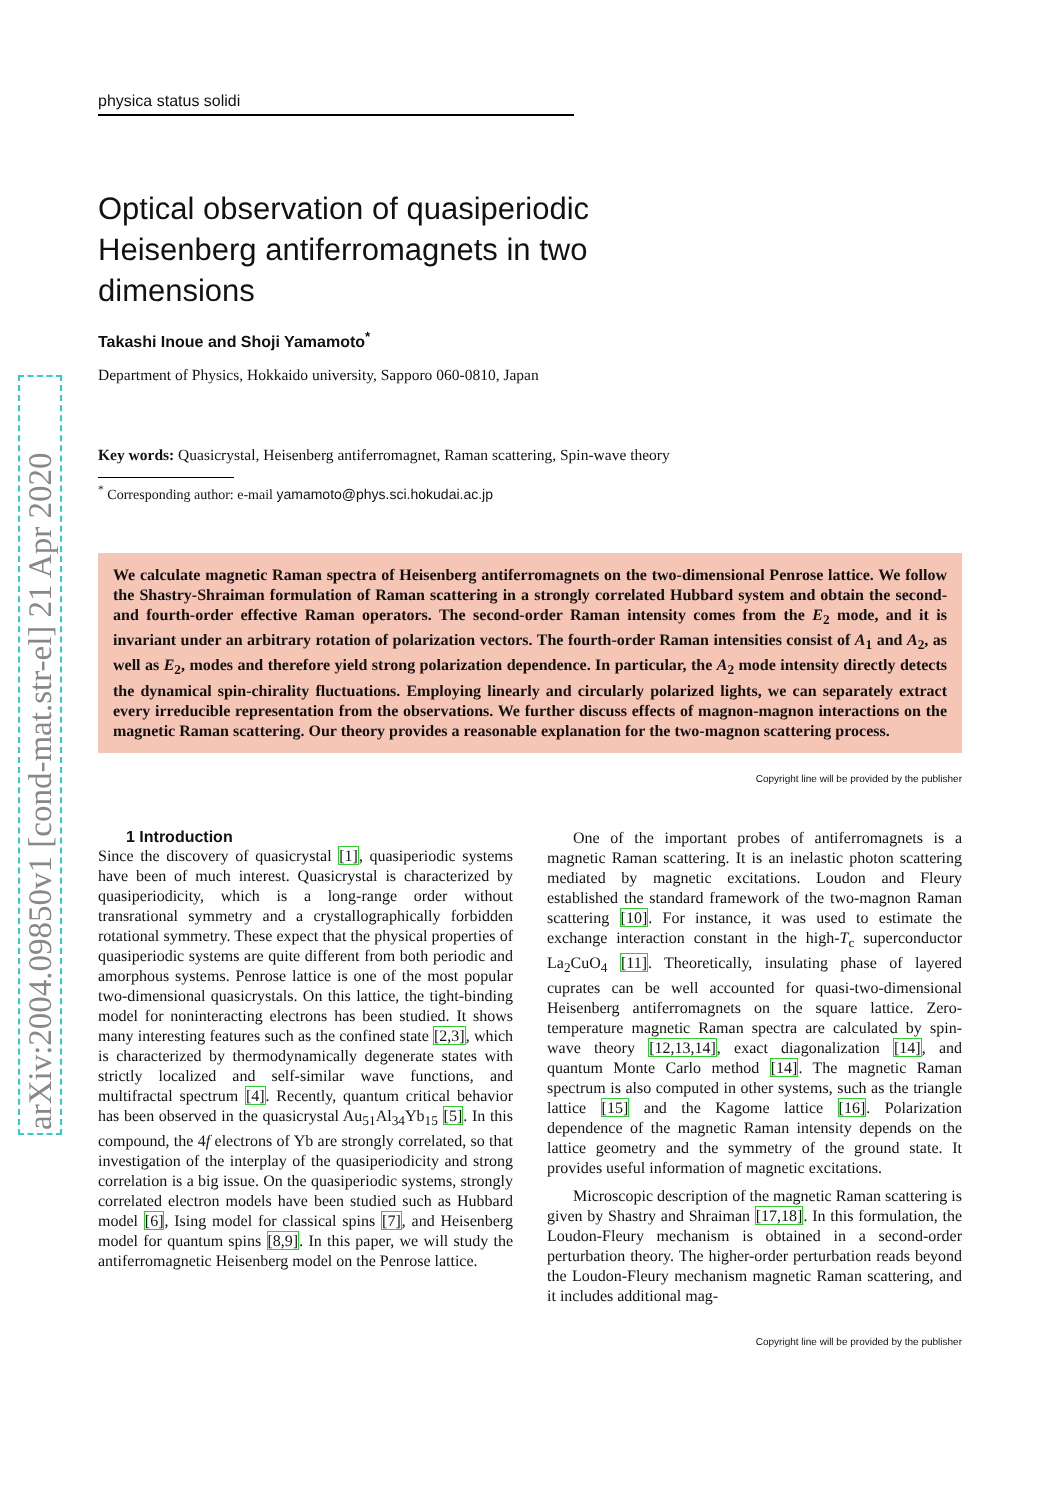arXiv:2004.09850v1 [cond-mat.str-el] 21 Apr 2020
physica status solidi
Optical observation of quasiperiodic Heisenberg antiferromagnets in two dimensions
Takashi Inoue and Shoji Yamamoto<sup>*</sup>
Department of Physics, Hokkaido university, Sapporo 060-0810, Japan
Key words: Quasicrystal, Heisenberg antiferromagnet, Raman scattering, Spin-wave theory
<sup>*</sup> Corresponding author: e-mail yamamoto@phys.sci.hokudai.ac.jp
We calculate magnetic Raman spectra of Heisenberg antiferromagnets on the two-dimensional Penrose lattice. We follow the Shastry-Shraiman formulation of Raman scattering in a strongly correlated Hubbard system and obtain the second- and fourth-order effective Raman operators. The second-order Raman intensity comes from the E<sub>2</sub> mode, and it is invariant under an arbitrary rotation of polarization vectors. The fourth-order Raman intensities consist of A<sub>1</sub> and A<sub>2</sub>, as well as E<sub>2</sub>, modes and therefore yield strong polarization dependence. In particular, the A<sub>2</sub> mode intensity directly detects the dynamical spin-chirality fluctuations. Employing linearly and circularly polarized lights, we can separately extract every irreducible representation from the observations. We further discuss effects of magnon-magnon interactions on the magnetic Raman scattering. Our theory provides a reasonable explanation for the two-magnon scattering process.
Copyright line will be provided by the publisher
1 Introduction
Since the discovery of quasicrystal [1], quasiperiodic systems have been of much interest. Quasicrystal is characterized by quasiperiodicity, which is a long-range order without transrational symmetry and a crystallographically forbidden rotational symmetry. These expect that the physical properties of quasiperiodic systems are quite different from both periodic and amorphous systems. Penrose lattice is one of the most popular two-dimensional quasicrystals. On this lattice, the tight-binding model for noninteracting electrons has been studied. It shows many interesting features such as the confined state [2,3], which is characterized by thermodynamically degenerate states with strictly localized and self-similar wave functions, and multifractal spectrum [4]. Recently, quantum critical behavior has been observed in the quasicrystal Au<sub>51</sub>Al<sub>34</sub>Yb<sub>15</sub> [5]. In this compound, the 4f electrons of Yb are strongly correlated, so that investigation of the interplay of the quasiperiodicity and strong correlation is a big issue. On the quasiperiodic systems, strongly correlated electron models have been studied such as Hubbard model [6], Ising model for classical spins [7], and Heisenberg model for quantum spins [8,9]. In this paper, we will study the antiferromagnetic Heisenberg model on the Penrose lattice.
One of the important probes of antiferromagnets is a magnetic Raman scattering. It is an inelastic photon scattering mediated by magnetic excitations. Loudon and Fleury established the standard framework of the two-magnon Raman scattering [10]. For instance, it was used to estimate the exchange interaction constant in the high-T<sub>c</sub> superconductor La<sub>2</sub>CuO<sub>4</sub> [11]. Theoretically, insulating phase of layered cuprates can be well accounted for quasi-two-dimensional Heisenberg antiferromagnets on the square lattice. Zero-temperature magnetic Raman spectra are calculated by spin-wave theory [12,13,14], exact diagonalization [14], and quantum Monte Carlo method [14]. The magnetic Raman spectrum is also computed in other systems, such as the triangle lattice [15] and the Kagome lattice [16]. Polarization dependence of the magnetic Raman intensity depends on the lattice geometry and the symmetry of the ground state. It provides useful information of magnetic excitations.
Microscopic description of the magnetic Raman scattering is given by Shastry and Shraiman [17,18]. In this formulation, the Loudon-Fleury mechanism is obtained in a second-order perturbation theory. The higher-order perturbation reads beyond the Loudon-Fleury mechanism magnetic Raman scattering, and it includes additional mag-
Copyright line will be provided by the publisher